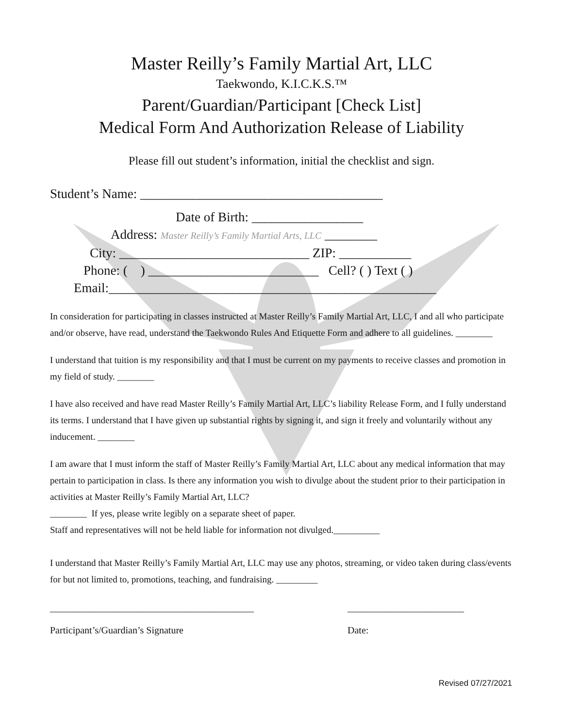Master Reilly’s Family Martial Art, LLC
Taekwondo, K.I.C.K.S.™
Parent/Guardian/Participant [Check List]
Medical Form And Authorization Release of Liability
Please fill out student’s information, initial the checklist and sign.
Student’s Name: _____________________________________
Date of Birth: _________________
Address: Master Reilly’s Family Martial Arts, LLC ________
City: _____________________________ ZIP: ___________
Phone: ( ) __________________________ Cell? ( ) Text ( )
Email:__________________________________________________
In consideration for participating in classes instructed at Master Reilly’s Family Martial Art, LLC, I and all who participate and/or observe, have read, understand the Taekwondo Rules And Etiquette Form and adhere to all guidelines. ________
I understand that tuition is my responsibility and that I must be current on my payments to receive classes and promotion in my field of study. ________
I have also received and have read Master Reilly’s Family Martial Art, LLC’s liability Release Form, and I fully understand its terms. I understand that I have given up substantial rights by signing it, and sign it freely and voluntarily without any inducement. ________
I am aware that I must inform the staff of Master Reilly’s Family Martial Art, LLC about any medical information that may pertain to participation in class. Is there any information you wish to divulge about the student prior to their participation in activities at Master Reilly’s Family Martial Art, LLC?
________ If yes, please write legibly on a separate sheet of paper.
Staff and representatives will not be held liable for information not divulged.__________
I understand that Master Reilly’s Family Martial Art, LLC may use any photos, streaming, or video taken during class/events for but not limited to, promotions, teaching, and fundraising. _________
__________________________________________
Participant’s/Guardian’s Signature
________________________
Date:
Revised 07/27/2021